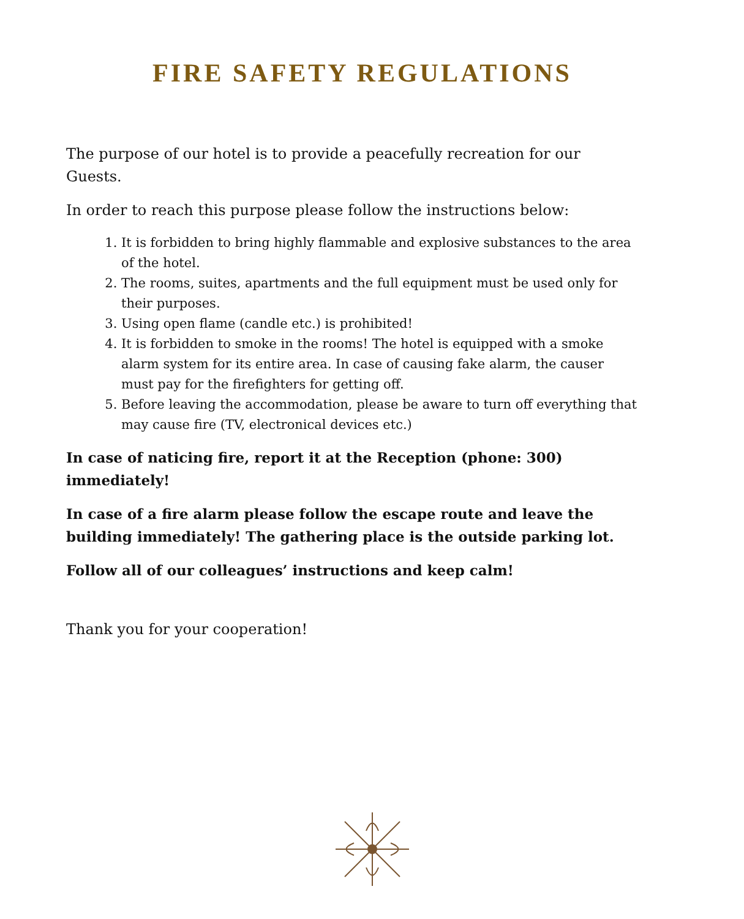FIRE SAFETY REGULATIONS
The purpose of our hotel is to provide a peacefully recreation for our Guests.
In order to reach this purpose please follow the instructions below:
1. It is forbidden to bring highly flammable and explosive substances to the area of the hotel.
2. The rooms, suites, apartments and the full equipment must be used only for their purposes.
3. Using open flame (candle etc.) is prohibited!
4. It is forbidden to smoke in the rooms! The hotel is equipped with a smoke alarm system for its entire area. In case of causing fake alarm, the causer must pay for the firefighters for getting off.
5. Before leaving the accommodation, please be aware to turn off everything that may cause fire (TV, electronical devices etc.)
In case of naticing fire, report it at the Reception (phone: 300) immediately!
In case of a fire alarm please follow the escape route and leave the building immediately! The gathering place is the outside parking lot.
Follow all of our colleagues’ instructions and keep calm!
Thank you for your cooperation!